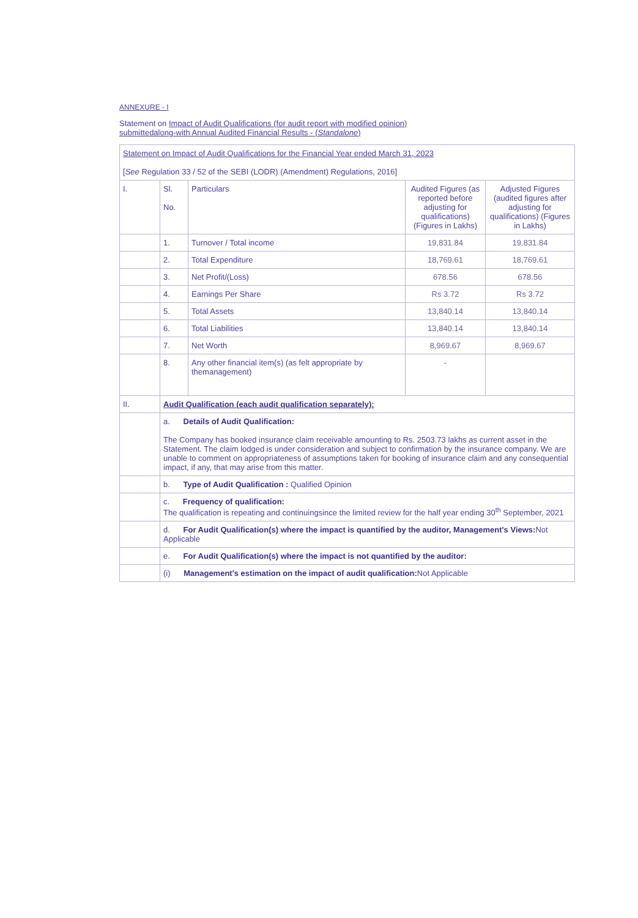ANNEXURE - I
Statement on Impact of Audit Qualifications (for audit report with modified opinion)
submittedalong-with Annual Audited Financial Results - (Standalone)
| Statement on Impact of Audit Qualifications for the Financial Year ended March 31, 2023 [ See Regulation 33 / 52 of the SEBI (LODR) (Amendment) Regulations, 2016] | | | | |
| I. | Sl. No. | Particulars | Audited Figures (as reported before adjusting for qualifications) (Figures in Lakhs) | Adjusted Figures (audited figures after adjusting for qualifications) (Figures in Lakhs) |
| | 1. | Turnover / Total income | 19,831.84 | 19,831.84 |
| | 2. | Total Expenditure | 18,769.61 | 18,769.61 |
| | 3. | Net Profit/(Loss) | 678.56 | 678.56 |
| | 4. | Earnings Per Share | Rs 3.72 | Rs 3.72 |
| | 5. | Total Assets | 13,840.14 | 13,840.14 |
| | 6. | Total Liabilities | 13,840.14 | 13,840.14 |
| | 7. | Net Worth | 8,969.67 | 8,969.67 |
| | 8. | Any other financial item(s) (as felt appropriate by themanagement) | - | |
| II. | Audit Qualification (each audit qualification separately): | | | |
| | a. Details of Audit Qualification: The Company has booked insurance claim receivable amounting to Rs. 2503.73 lakhs as current asset in the Statement. The claim lodged is under consideration and subject to confirmation by the insurance company. We are unable to comment on appropriateness of assumptions taken for booking of insurance claim and any consequential impact, if any, that may arise from this matter. | | | |
| | b. Type of Audit Qualification : Qualified Opinion | | | |
| | c. Frequency of qualification: The qualification is repeating and continuingsince the limited review for the half year ending 30<sup>th</sup> September, 2021 | | | |
| | d. For Audit Qualification(s) where the impact is quantified by the auditor, Management's Views: Not Applicable | | | |
| | e. For Audit Qualification(s) where the impact is not quantified by the auditor: | | | |
| | (i) Management's estimation on the impact of audit qualification: Not Applicable | | | |